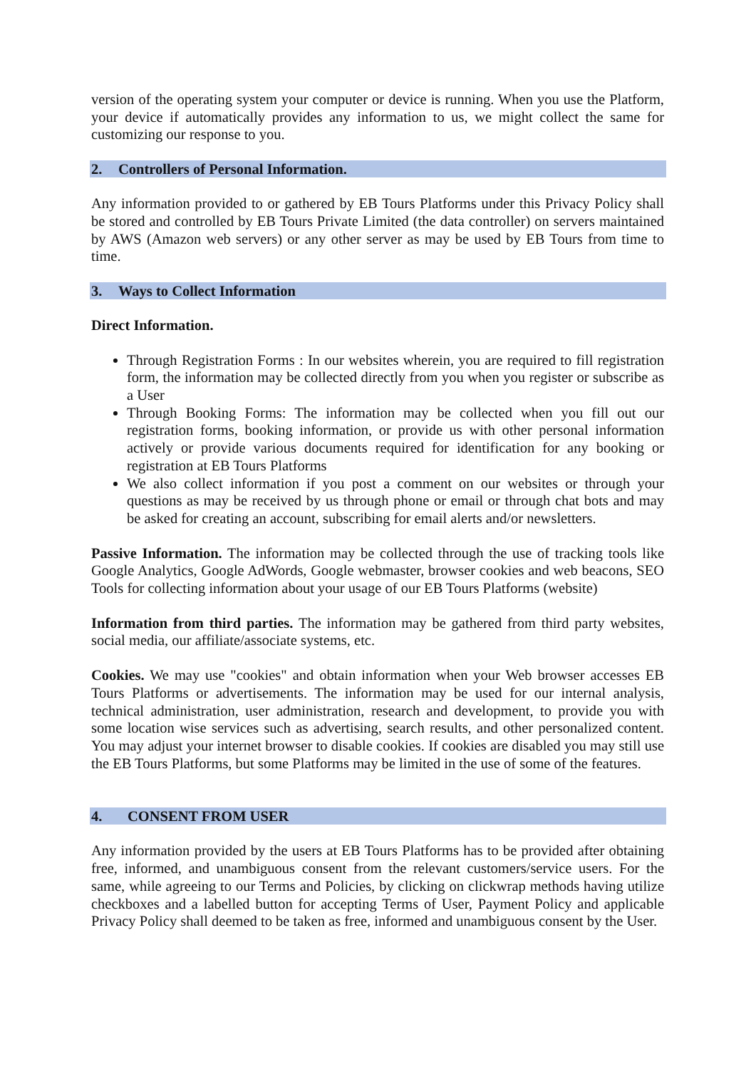version of the operating system your computer or device is running. When you use the Platform, your device if automatically provides any information to us, we might collect the same for customizing our response to you.
2. Controllers of Personal Information.
Any information provided to or gathered by EB Tours Platforms under this Privacy Policy shall be stored and controlled by EB Tours Private Limited (the data controller) on servers maintained by AWS (Amazon web servers) or any other server as may be used by EB Tours from time to time.
3. Ways to Collect Information
Direct Information.
Through Registration Forms : In our websites wherein, you are required to fill registration form, the information may be collected directly from you when you register or subscribe as a User
Through Booking Forms: The information may be collected when you fill out our registration forms, booking information, or provide us with other personal information actively or provide various documents required for identification for any booking or registration at EB Tours Platforms
We also collect information if you post a comment on our websites or through your questions as may be received by us through phone or email or through chat bots and may be asked for creating an account, subscribing for email alerts and/or newsletters.
Passive Information. The information may be collected through the use of tracking tools like Google Analytics, Google AdWords, Google webmaster, browser cookies and web beacons, SEO Tools for collecting information about your usage of our EB Tours Platforms (website)
Information from third parties. The information may be gathered from third party websites, social media, our affiliate/associate systems, etc.
Cookies. We may use "cookies" and obtain information when your Web browser accesses EB Tours Platforms or advertisements. The information may be used for our internal analysis, technical administration, user administration, research and development, to provide you with some location wise services such as advertising, search results, and other personalized content. You may adjust your internet browser to disable cookies. If cookies are disabled you may still use the EB Tours Platforms, but some Platforms may be limited in the use of some of the features.
4. CONSENT FROM USER
Any information provided by the users at EB Tours Platforms has to be provided after obtaining free, informed, and unambiguous consent from the relevant customers/service users. For the same, while agreeing to our Terms and Policies, by clicking on clickwrap methods having utilize checkboxes and a labelled button for accepting Terms of User, Payment Policy and applicable Privacy Policy shall deemed to be taken as free, informed and unambiguous consent by the User.